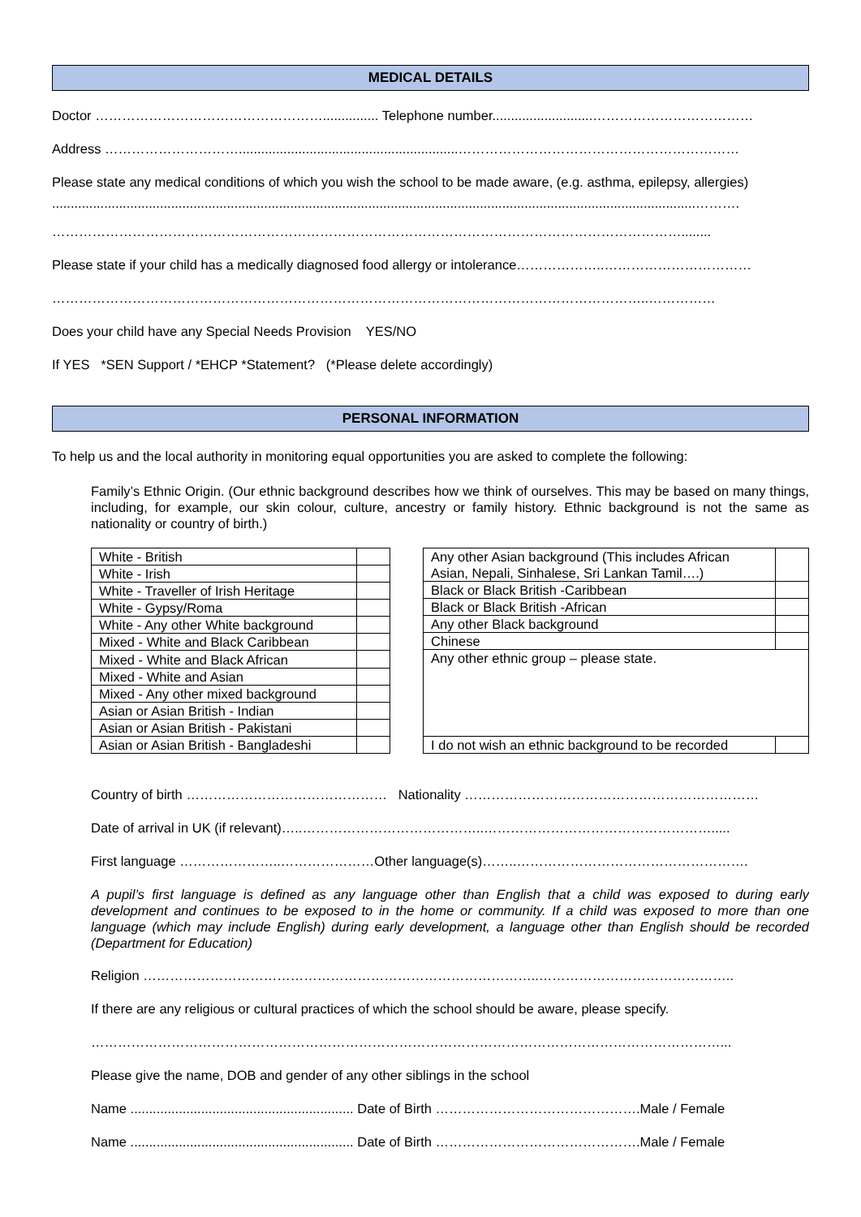MEDICAL DETAILS
Doctor ……………………………………………............... Telephone number...........................………………………………
Address …………………………...........................................................………………………………………………………
Please state any medical conditions of which you wish the school to be made aware, (e.g. asthma, epilepsy, allergies)
.............................................................................................................................................................................……….
……………………………………………………………………………………………………………………………........
Please state if your child has a medically diagnosed food allergy or intolerance………………..……………………………
……………………………………………………………………………………………………………………..……………
Does your child have any Special Needs Provision YES/NO
If YES *SEN Support / *EHCP *Statement? (*Please delete accordingly)
PERSONAL INFORMATION
To help us and the local authority in monitoring equal opportunities you are asked to complete the following:
Family’s Ethnic Origin. (Our ethnic background describes how we think of ourselves. This may be based on many things, including, for example, our skin colour, culture, ancestry or family history. Ethnic background is not the same as nationality or country of birth.)
| White - British | |
| White - Irish | |
| White - Traveller of Irish Heritage | |
| White - Gypsy/Roma | |
| White - Any other White background | |
| Mixed - White and Black Caribbean | |
| Mixed - White and Black African | |
| Mixed - White and Asian | |
| Mixed - Any other mixed background | |
| Asian or Asian British - Indian | |
| Asian or Asian British - Pakistani | |
| Asian or Asian British - Bangladeshi | |
| Any other Asian background (This includes African Asian, Nepali, Sinhalese, Sri Lankan Tamil….) | |
| Black or Black British -Caribbean | |
| Black or Black British -African | |
| Any other Black background | |
| Chinese | |
| Any other ethnic group – please state. | |
| I do not wish an ethnic background to be recorded | |
Country of birth ……………………………………… Nationality …………………………………………………………
Date of arrival in UK (if relevant)…..…………………………………..…………………………………………….....
First language …………………..…………………Other language(s)……..…………………………………………….
A pupil’s first language is defined as any language other than English that a child was exposed to during early development and continues to be exposed to in the home or community. If a child was exposed to more than one language (which may include English) during early development, a language other than English should be recorded (Department for Education)
Religion ……………………………………………………………………………..……………………………………..
If there are any religious or cultural practices of which the school should be aware, please specify.
……………………………………………………………………………………………………………………………...
Please give the name, DOB and gender of any other siblings in the school
Name ............................................................ Date of Birth ……………………………………….Male / Female
Name ............................................................ Date of Birth ……………………………………….Male / Female